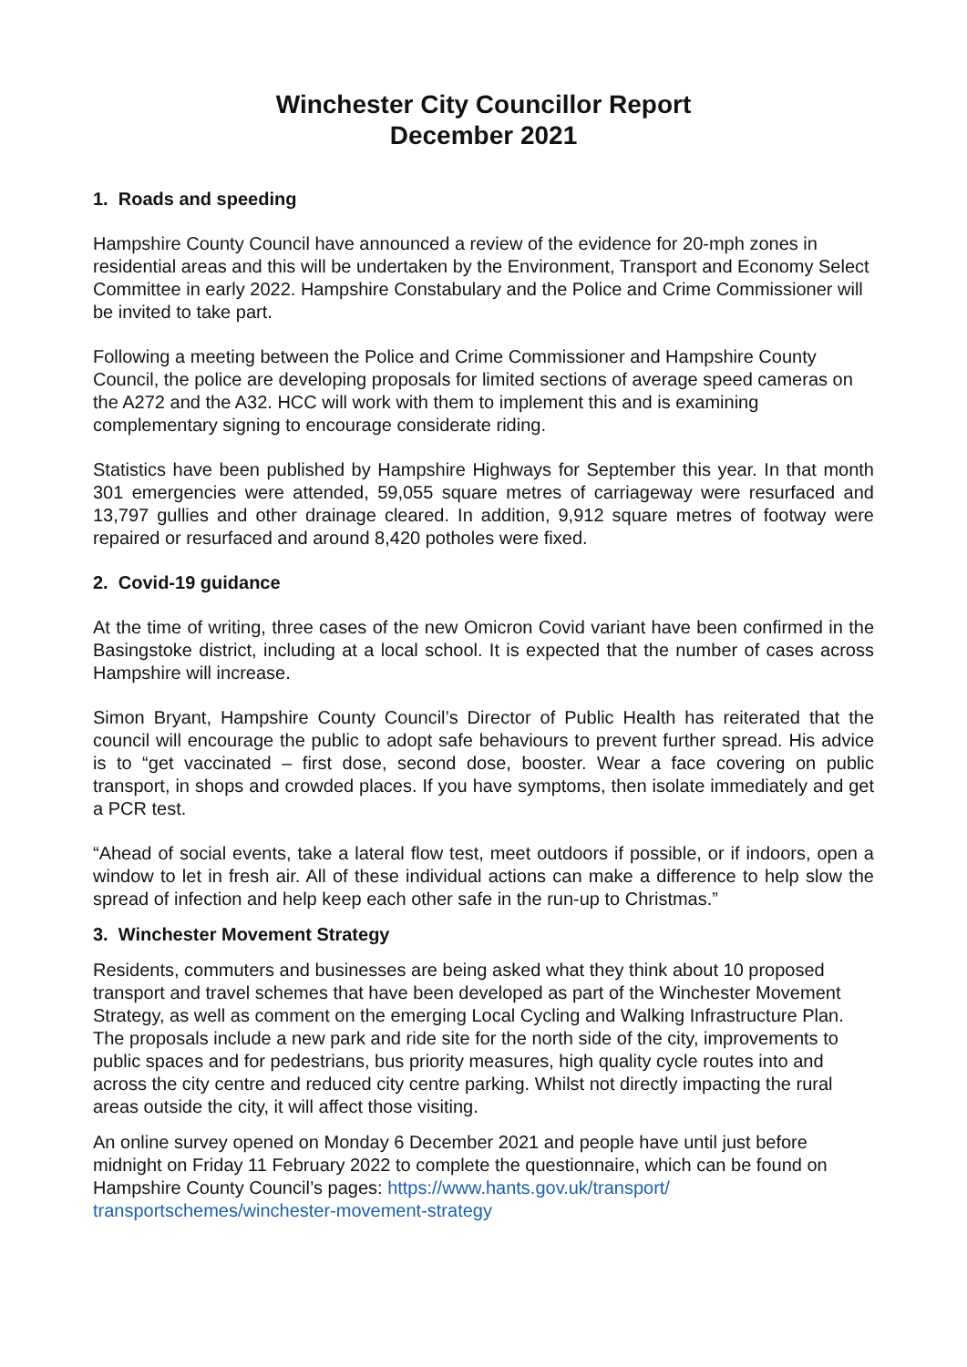Winchester City Councillor Report
December 2021
1. Roads and speeding
Hampshire County Council have announced a review of the evidence for 20-mph zones in residential areas and this will be undertaken by the Environment, Transport and Economy Select Committee in early 2022. Hampshire Constabulary and the Police and Crime Commissioner will be invited to take part.
Following a meeting between the Police and Crime Commissioner and Hampshire County Council, the police are developing proposals for limited sections of average speed cameras on the A272 and the A32. HCC will work with them to implement this and is examining complementary signing to encourage considerate riding.
Statistics have been published by Hampshire Highways for September this year. In that month 301 emergencies were attended, 59,055 square metres of carriageway were resurfaced and 13,797 gullies and other drainage cleared. In addition, 9,912 square metres of footway were repaired or resurfaced and around 8,420 potholes were fixed.
2. Covid-19 guidance
At the time of writing, three cases of the new Omicron Covid variant have been confirmed in the Basingstoke district, including at a local school. It is expected that the number of cases across Hampshire will increase.
Simon Bryant, Hampshire County Council’s Director of Public Health has reiterated that the council will encourage the public to adopt safe behaviours to prevent further spread. His advice is to “get vaccinated – first dose, second dose, booster. Wear a face covering on public transport, in shops and crowded places. If you have symptoms, then isolate immediately and get a PCR test.
“Ahead of social events, take a lateral flow test, meet outdoors if possible, or if indoors, open a window to let in fresh air. All of these individual actions can make a difference to help slow the spread of infection and help keep each other safe in the run-up to Christmas.”
3. Winchester Movement Strategy
Residents, commuters and businesses are being asked what they think about 10 proposed transport and travel schemes that have been developed as part of the Winchester Movement Strategy, as well as comment on the emerging Local Cycling and Walking Infrastructure Plan. The proposals include a new park and ride site for the north side of the city, improvements to public spaces and for pedestrians, bus priority measures, high quality cycle routes into and across the city centre and reduced city centre parking. Whilst not directly impacting the rural areas outside the city, it will affect those visiting.
An online survey opened on Monday 6 December 2021 and people have until just before midnight on Friday 11 February 2022 to complete the questionnaire, which can be found on Hampshire County Council’s pages: https://www.hants.gov.uk/transport/
transportschemes/winchester-movement-strategy